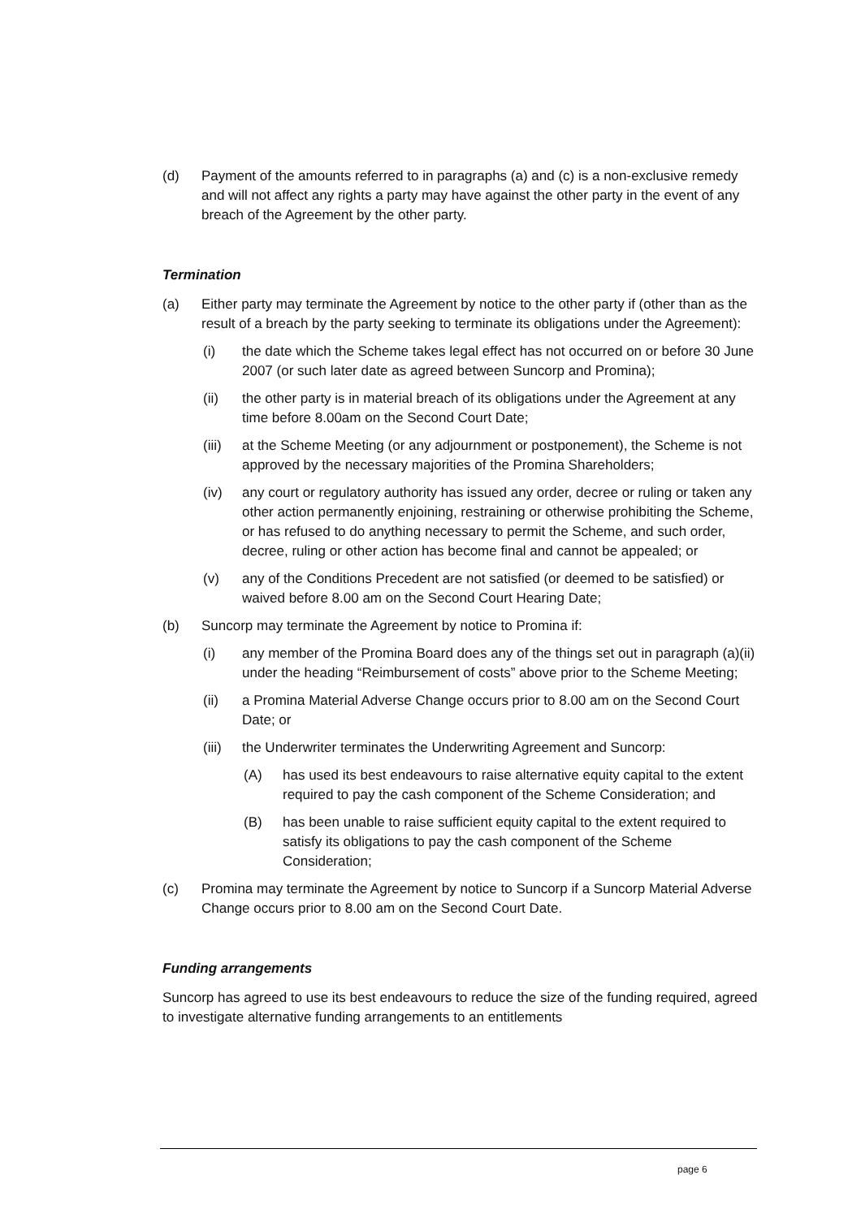(d) Payment of the amounts referred to in paragraphs (a) and (c) is a non-exclusive remedy and will not affect any rights a party may have against the other party in the event of any breach of the Agreement by the other party.
Termination
(a) Either party may terminate the Agreement by notice to the other party if (other than as the result of a breach by the party seeking to terminate its obligations under the Agreement):
(i) the date which the Scheme takes legal effect has not occurred on or before 30 June 2007 (or such later date as agreed between Suncorp and Promina);
(ii) the other party is in material breach of its obligations under the Agreement at any time before 8.00am on the Second Court Date;
(iii) at the Scheme Meeting (or any adjournment or postponement), the Scheme is not approved by the necessary majorities of the Promina Shareholders;
(iv) any court or regulatory authority has issued any order, decree or ruling or taken any other action permanently enjoining, restraining or otherwise prohibiting the Scheme, or has refused to do anything necessary to permit the Scheme, and such order, decree, ruling or other action has become final and cannot be appealed; or
(v) any of the Conditions Precedent are not satisfied (or deemed to be satisfied) or waived before 8.00 am on the Second Court Hearing Date;
(b) Suncorp may terminate the Agreement by notice to Promina if:
(i) any member of the Promina Board does any of the things set out in paragraph (a)(ii) under the heading “Reimbursement of costs” above prior to the Scheme Meeting;
(ii) a Promina Material Adverse Change occurs prior to 8.00 am on the Second Court Date; or
(iii) the Underwriter terminates the Underwriting Agreement and Suncorp:
(A) has used its best endeavours to raise alternative equity capital to the extent required to pay the cash component of the Scheme Consideration; and
(B) has been unable to raise sufficient equity capital to the extent required to satisfy its obligations to pay the cash component of the Scheme Consideration;
(c) Promina may terminate the Agreement by notice to Suncorp if a Suncorp Material Adverse Change occurs prior to 8.00 am on the Second Court Date.
Funding arrangements
Suncorp has agreed to use its best endeavours to reduce the size of the funding required, agreed to investigate alternative funding arrangements to an entitlements
page 6